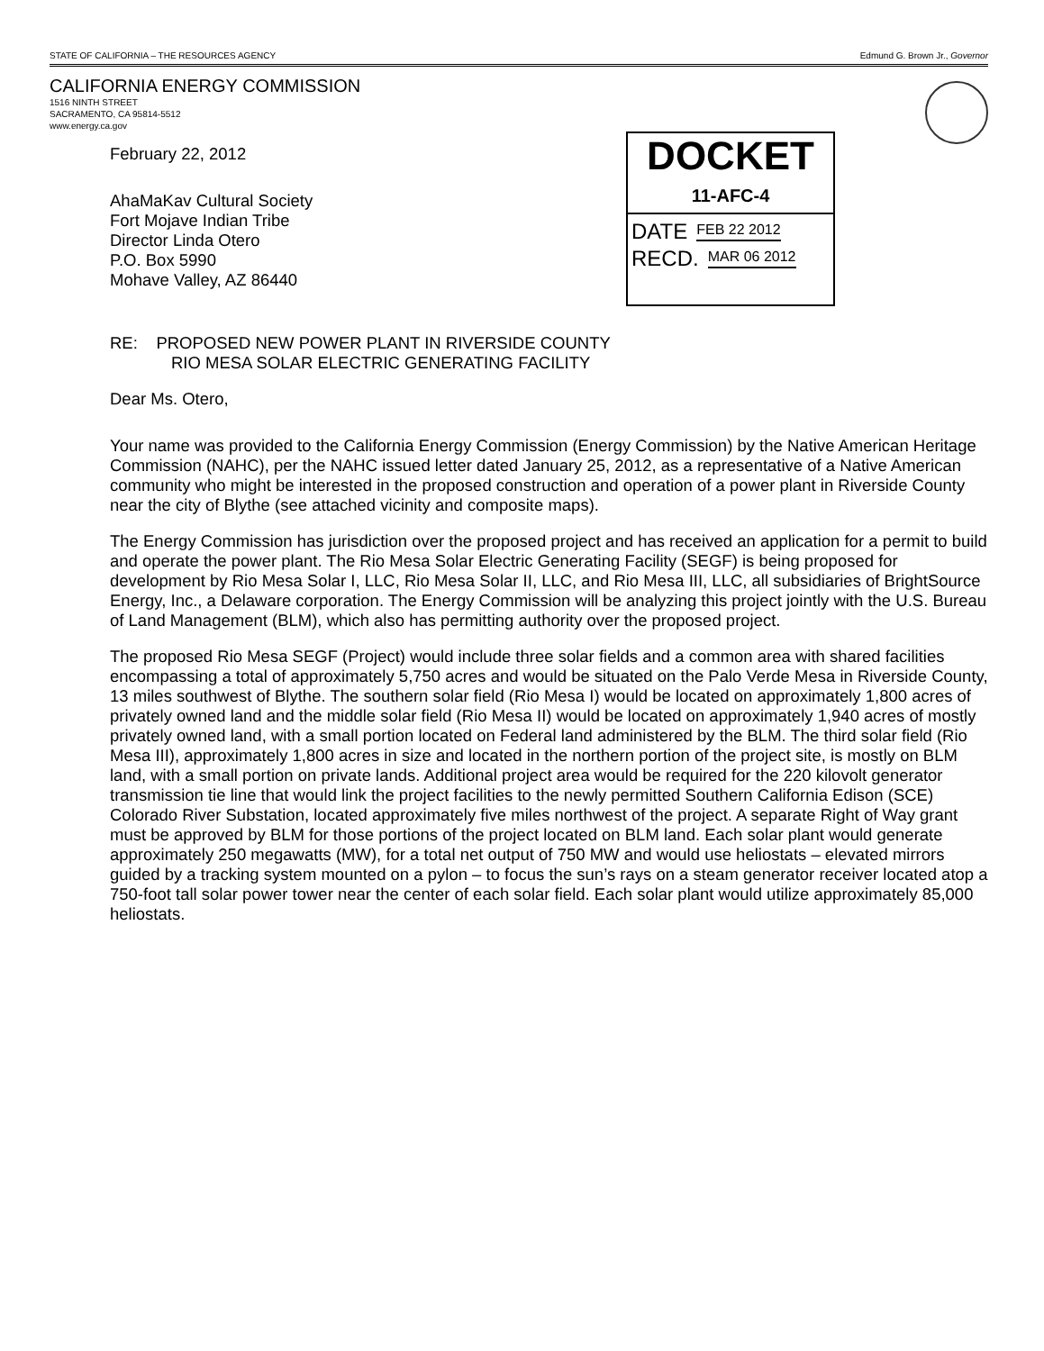STATE OF CALIFORNIA – THE RESOURCES AGENCY Edmund G. Brown Jr., Governor
CALIFORNIA ENERGY COMMISSION
1516 NINTH STREET
SACRAMENTO, CA 95814-5512
www.energy.ca.gov
February 22, 2012
AhaMaKav Cultural Society
Fort Mojave Indian Tribe
Director Linda Otero
P.O. Box 5990
Mohave Valley, AZ 86440
DOCKET
11-AFC-4
DATE FEB 22 2012
RECD. MAR 06 2012
RE: PROPOSED NEW POWER PLANT IN RIVERSIDE COUNTY
RIO MESA SOLAR ELECTRIC GENERATING FACILITY
Dear Ms. Otero,
Your name was provided to the California Energy Commission (Energy Commission) by the Native American Heritage Commission (NAHC), per the NAHC issued letter dated January 25, 2012, as a representative of a Native American community who might be interested in the proposed construction and operation of a power plant in Riverside County near the city of Blythe (see attached vicinity and composite maps).
The Energy Commission has jurisdiction over the proposed project and has received an application for a permit to build and operate the power plant. The Rio Mesa Solar Electric Generating Facility (SEGF) is being proposed for development by Rio Mesa Solar I, LLC, Rio Mesa Solar II, LLC, and Rio Mesa III, LLC, all subsidiaries of BrightSource Energy, Inc., a Delaware corporation. The Energy Commission will be analyzing this project jointly with the U.S. Bureau of Land Management (BLM), which also has permitting authority over the proposed project.
The proposed Rio Mesa SEGF (Project) would include three solar fields and a common area with shared facilities encompassing a total of approximately 5,750 acres and would be situated on the Palo Verde Mesa in Riverside County, 13 miles southwest of Blythe. The southern solar field (Rio Mesa I) would be located on approximately 1,800 acres of privately owned land and the middle solar field (Rio Mesa II) would be located on approximately 1,940 acres of mostly privately owned land, with a small portion located on Federal land administered by the BLM. The third solar field (Rio Mesa III), approximately 1,800 acres in size and located in the northern portion of the project site, is mostly on BLM land, with a small portion on private lands. Additional project area would be required for the 220 kilovolt generator transmission tie line that would link the project facilities to the newly permitted Southern California Edison (SCE) Colorado River Substation, located approximately five miles northwest of the project. A separate Right of Way grant must be approved by BLM for those portions of the project located on BLM land. Each solar plant would generate approximately 250 megawatts (MW), for a total net output of 750 MW and would use heliostats – elevated mirrors guided by a tracking system mounted on a pylon – to focus the sun’s rays on a steam generator receiver located atop a 750-foot tall solar power tower near the center of each solar field. Each solar plant would utilize approximately 85,000 heliostats.